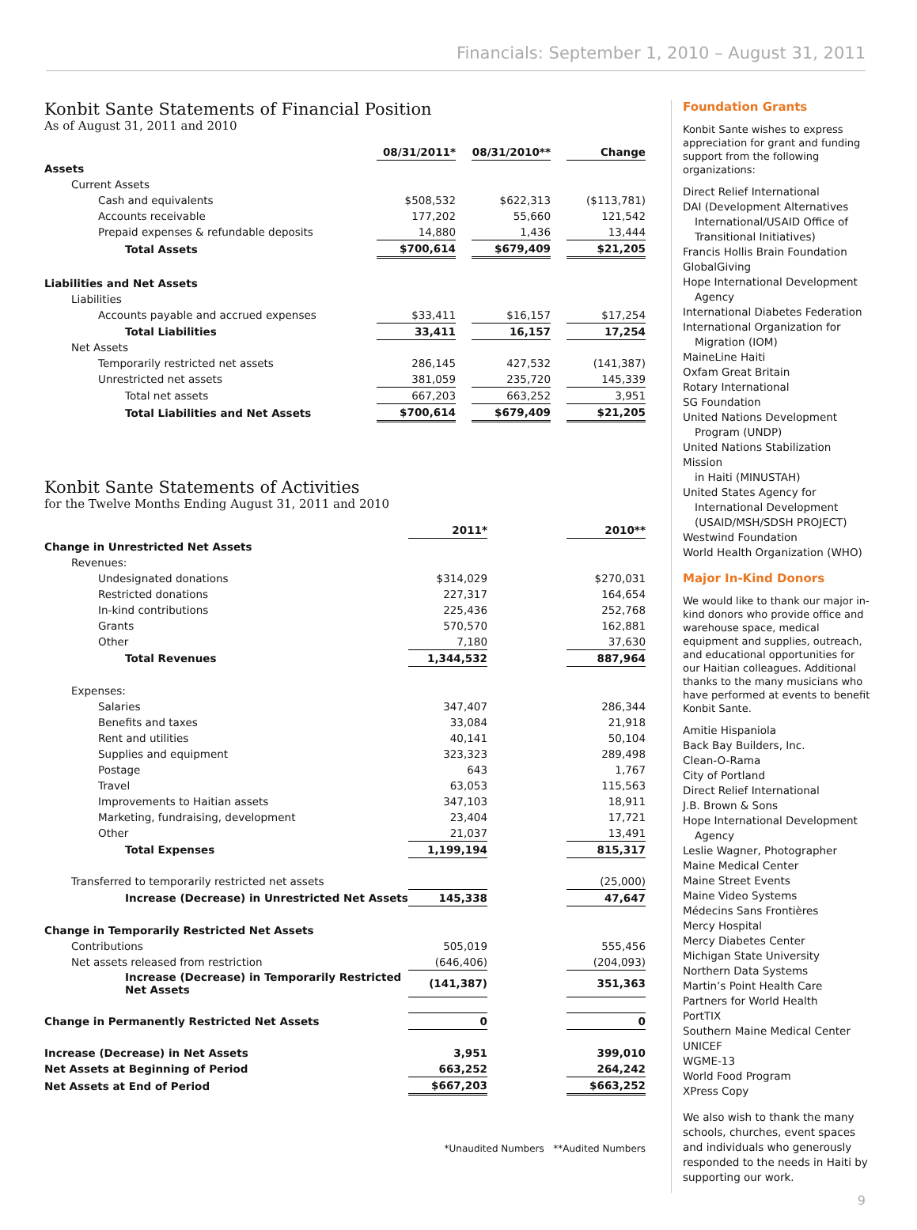Financials: September 1, 2010 – August 31, 2011
Konbit Sante Statements of Financial Position
As of August 31, 2011 and 2010
| | 08/31/2011* | | 08/31/2010** | | Change |
| Assets | | | | | |
| Current Assets | | | | | |
| Cash and equivalents | $508,532 | | $622,313 | | ($113,781) |
| Accounts receivable | 177,202 | | 55,660 | | 121,542 |
| Prepaid expenses & refundable deposits | 14,880 | | 1,436 | | 13,444 |
| Total Assets | $700,614 | | $679,409 | | $21,205 |
| Liabilities and Net Assets | | | | | |
| Liabilities | | | | | |
| Accounts payable and accrued expenses | $33,411 | | $16,157 | | $17,254 |
| Total Liabilities | 33,411 | | 16,157 | | 17,254 |
| Net Assets | | | | | |
| Temporarily restricted net assets | 286,145 | | 427,532 | | (141,387) |
| Unrestricted net assets | 381,059 | | 235,720 | | 145,339 |
| Total net assets | 667,203 | | 663,252 | | 3,951 |
| Total Liabilities and Net Assets | $700,614 | | $679,409 | | $21,205 |
Konbit Sante Statements of Activities
for the Twelve Months Ending August 31, 2011 and 2010
| | 2011* | | 2010** |
| Change in Unrestricted Net Assets | | | |
| Revenues: | | | |
| Undesignated donations | $314,029 | | $270,031 |
| Restricted donations | 227,317 | | 164,654 |
| In-kind contributions | 225,436 | | 252,768 |
| Grants | 570,570 | | 162,881 |
| Other | 7,180 | | 37,630 |
| Total Revenues | 1,344,532 | | 887,964 |
| Expenses: | | | |
| Salaries | 347,407 | | 286,344 |
| Benefits and taxes | 33,084 | | 21,918 |
| Rent and utilities | 40,141 | | 50,104 |
| Supplies and equipment | 323,323 | | 289,498 |
| Postage | 643 | | 1,767 |
| Travel | 63,053 | | 115,563 |
| Improvements to Haitian assets | 347,103 | | 18,911 |
| Marketing, fundraising, development | 23,404 | | 17,721 |
| Other | 21,037 | | 13,491 |
| Total Expenses | 1,199,194 | | 815,317 |
| Transferred to temporarily restricted net assets | | | (25,000) |
| Increase (Decrease) in Unrestricted Net Assets | 145,338 | | 47,647 |
| Change in Temporarily Restricted Net Assets | | | |
| Contributions | 505,019 | | 555,456 |
| Net assets released from restriction | (646,406) | | (204,093) |
| Increase (Decrease) in Temporarily Restricted Net Assets | (141,387) | | 351,363 |
| Change in Permanently Restricted Net Assets | 0 | | 0 |
| Increase (Decrease) in Net Assets | 3,951 | | 399,010 |
| Net Assets at Beginning of Period | 663,252 | | 264,242 |
| Net Assets at End of Period | $667,203 | | $663,252 |
*Unaudited Numbers **Audited Numbers
Foundation Grants
Konbit Sante wishes to express appreciation for grant and funding support from the following organizations:
Direct Relief International
DAI (Development Alternatives
International/USAID Office of
Transitional Initiatives)
Francis Hollis Brain Foundation
GlobalGiving
Hope International Development
Agency
International Diabetes Federation
International Organization for
Migration (IOM)
MaineLine Haiti
Oxfam Great Britain
Rotary International
SG Foundation
United Nations Development
Program (UNDP)
United Nations Stabilization Mission
in Haiti (MINUSTAH)
United States Agency for
International Development
(USAID/MSH/SDSH PROJECT)
Westwind Foundation
World Health Organization (WHO)
Major In-Kind Donors
We would like to thank our major in-kind donors who provide office and warehouse space, medical equipment and supplies, outreach, and educational opportunities for our Haitian colleagues. Additional thanks to the many musicians who have performed at events to benefit Konbit Sante.
Amitie Hispaniola
Back Bay Builders, Inc.
Clean-O-Rama
City of Portland
Direct Relief International
J.B. Brown & Sons
Hope International Development
Agency
Leslie Wagner, Photographer
Maine Medical Center
Maine Street Events
Maine Video Systems
Médecins Sans Frontières
Mercy Hospital
Mercy Diabetes Center
Michigan State University
Northern Data Systems
Martin’s Point Health Care
Partners for World Health
PortTIX
Southern Maine Medical Center
UNICEF
WGME-13
World Food Program
XPress Copy
We also wish to thank the many schools, churches, event spaces and individuals who generously responded to the needs in Haiti by supporting our work.
9